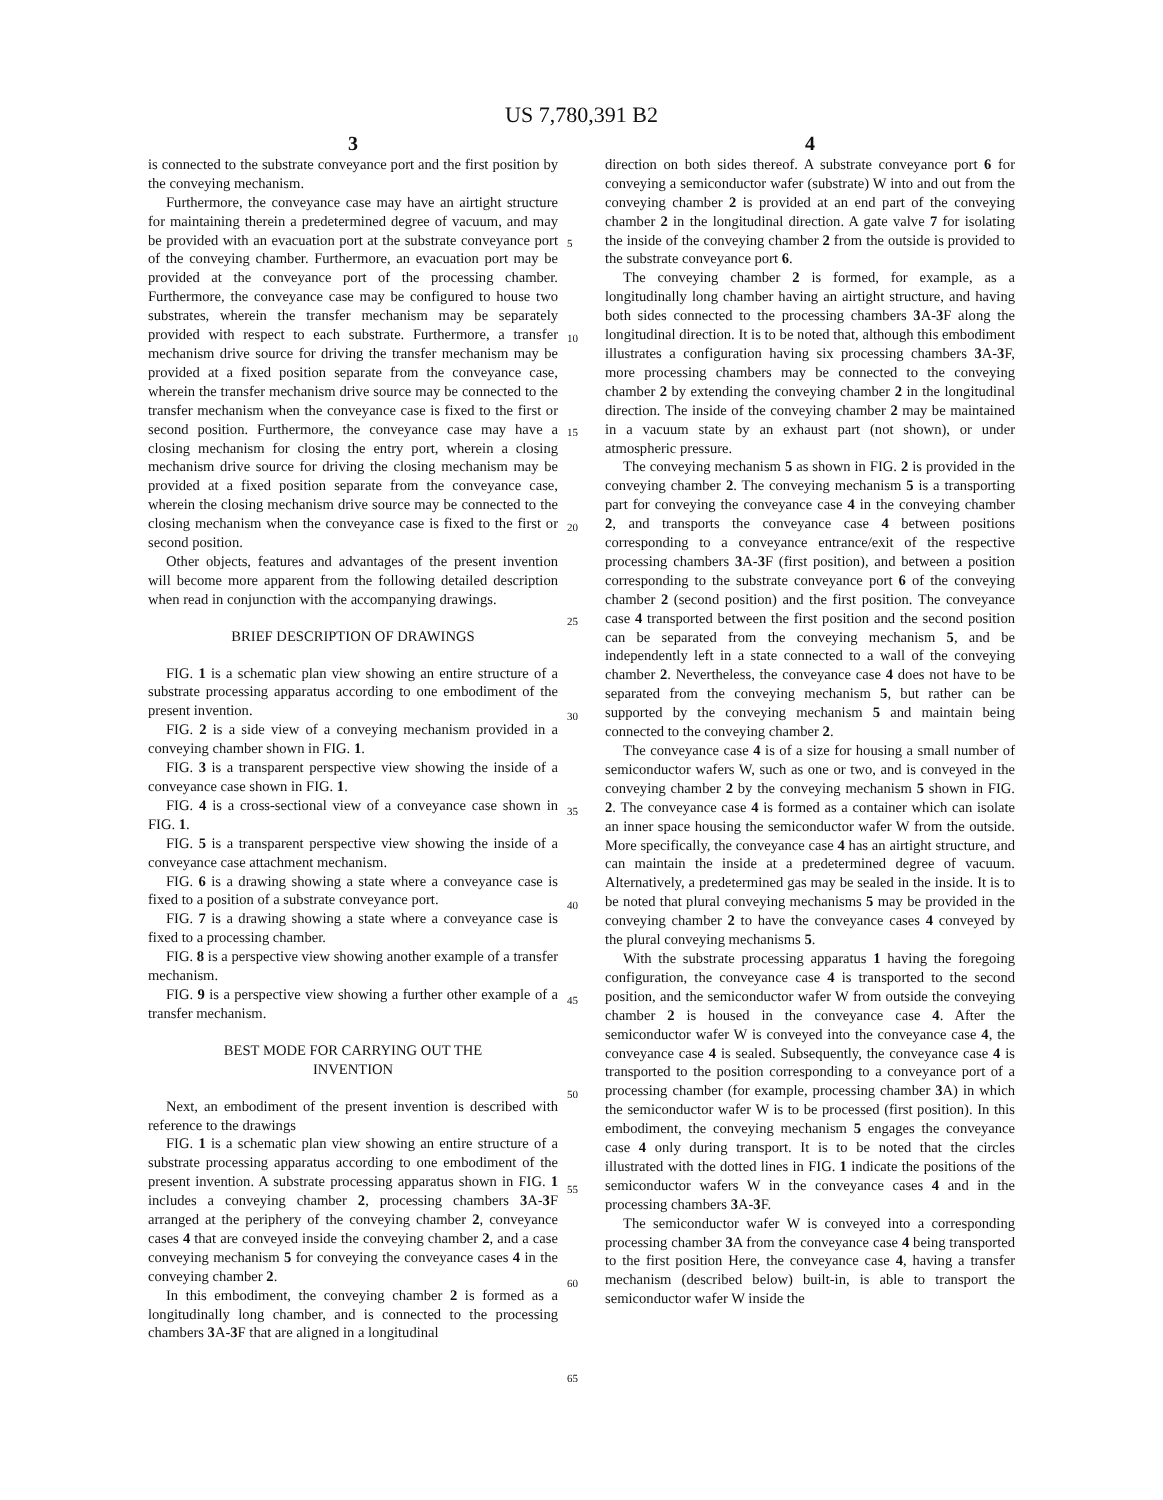US 7,780,391 B2
3
is connected to the substrate conveyance port and the first position by the conveying mechanism.
Furthermore, the conveyance case may have an airtight structure for maintaining therein a predetermined degree of vacuum, and may be provided with an evacuation port at the substrate conveyance port of the conveying chamber. Furthermore, an evacuation port may be provided at the conveyance port of the processing chamber. Furthermore, the conveyance case may be configured to house two substrates, wherein the transfer mechanism may be separately provided with respect to each substrate. Furthermore, a transfer mechanism drive source for driving the transfer mechanism may be provided at a fixed position separate from the conveyance case, wherein the transfer mechanism drive source may be connected to the transfer mechanism when the conveyance case is fixed to the first or second position. Furthermore, the conveyance case may have a closing mechanism for closing the entry port, wherein a closing mechanism drive source for driving the closing mechanism may be provided at a fixed position separate from the conveyance case, wherein the closing mechanism drive source may be connected to the closing mechanism when the conveyance case is fixed to the first or second position.
Other objects, features and advantages of the present invention will become more apparent from the following detailed description when read in conjunction with the accompanying drawings.
BRIEF DESCRIPTION OF DRAWINGS
FIG. 1 is a schematic plan view showing an entire structure of a substrate processing apparatus according to one embodiment of the present invention.
FIG. 2 is a side view of a conveying mechanism provided in a conveying chamber shown in FIG. 1.
FIG. 3 is a transparent perspective view showing the inside of a conveyance case shown in FIG. 1.
FIG. 4 is a cross-sectional view of a conveyance case shown in FIG. 1.
FIG. 5 is a transparent perspective view showing the inside of a conveyance case attachment mechanism.
FIG. 6 is a drawing showing a state where a conveyance case is fixed to a position of a substrate conveyance port.
FIG. 7 is a drawing showing a state where a conveyance case is fixed to a processing chamber.
FIG. 8 is a perspective view showing another example of a transfer mechanism.
FIG. 9 is a perspective view showing a further other example of a transfer mechanism.
BEST MODE FOR CARRYING OUT THE
INVENTION
Next, an embodiment of the present invention is described with reference to the drawings
FIG. 1 is a schematic plan view showing an entire structure of a substrate processing apparatus according to one embodiment of the present invention. A substrate processing apparatus shown in FIG. 1 includes a conveying chamber 2, processing chambers 3 A-3 F arranged at the periphery of the conveying chamber 2, conveyance cases 4 that are conveyed inside the conveying chamber 2, and a case conveying mechanism 5 for conveying the conveyance cases 4 in the conveying chamber 2.
In this embodiment, the conveying chamber 2 is formed as a longitudinally long chamber, and is connected to the processing chambers 3 A-3 F that are aligned in a longitudinal
4
direction on both sides thereof. A substrate conveyance port 6 for conveying a semiconductor wafer (substrate) W into and out from the conveying chamber 2 is provided at an end part of the conveying chamber 2 in the longitudinal direction. A gate valve 7 for isolating the inside of the conveying chamber 2 from the outside is provided to the substrate conveyance port 6.
The conveying chamber 2 is formed, for example, as a longitudinally long chamber having an airtight structure, and having both sides connected to the processing chambers 3 A-3 F along the longitudinal direction. It is to be noted that, although this embodiment illustrates a configuration having six processing chambers 3 A-3 F, more processing chambers may be connected to the conveying chamber 2 by extending the conveying chamber 2 in the longitudinal direction. The inside of the conveying chamber 2 may be maintained in a vacuum state by an exhaust part (not shown), or under atmospheric pressure.
The conveying mechanism 5 as shown in FIG. 2 is provided in the conveying chamber 2. The conveying mechanism 5 is a transporting part for conveying the conveyance case 4 in the conveying chamber 2, and transports the conveyance case 4 between positions corresponding to a conveyance entrance/exit of the respective processing chambers 3 A-3 F (first position), and between a position corresponding to the substrate conveyance port 6 of the conveying chamber 2 (second position) and the first position. The conveyance case 4 transported between the first position and the second position can be separated from the conveying mechanism 5, and be independently left in a state connected to a wall of the conveying chamber 2. Nevertheless, the conveyance case 4 does not have to be separated from the conveying mechanism 5, but rather can be supported by the conveying mechanism 5 and maintain being connected to the conveying chamber 2.
The conveyance case 4 is of a size for housing a small number of semiconductor wafers W, such as one or two, and is conveyed in the conveying chamber 2 by the conveying mechanism 5 shown in FIG. 2. The conveyance case 4 is formed as a container which can isolate an inner space housing the semiconductor wafer W from the outside. More specifically, the conveyance case 4 has an airtight structure, and can maintain the inside at a predetermined degree of vacuum. Alternatively, a predetermined gas may be sealed in the inside. It is to be noted that plural conveying mechanisms 5 may be provided in the conveying chamber 2 to have the conveyance cases 4 conveyed by the plural conveying mechanisms 5.
With the substrate processing apparatus 1 having the foregoing configuration, the conveyance case 4 is transported to the second position, and the semiconductor wafer W from outside the conveying chamber 2 is housed in the conveyance case 4. After the semiconductor wafer W is conveyed into the conveyance case 4, the conveyance case 4 is sealed. Subsequently, the conveyance case 4 is transported to the position corresponding to a conveyance port of a processing chamber (for example, processing chamber 3 A) in which the semiconductor wafer W is to be processed (first position). In this embodiment, the conveying mechanism 5 engages the conveyance case 4 only during transport. It is to be noted that the circles illustrated with the dotted lines in FIG. 1 indicate the positions of the semiconductor wafers W in the conveyance cases 4 and in the processing chambers 3 A-3 F.
The semiconductor wafer W is conveyed into a corresponding processing chamber 3 A from the conveyance case 4 being transported to the first position Here, the conveyance case 4, having a transfer mechanism (described below) built-in, is able to transport the semiconductor wafer W inside the
5
10
15
20
25
30
35
40
45
50
55
60
65